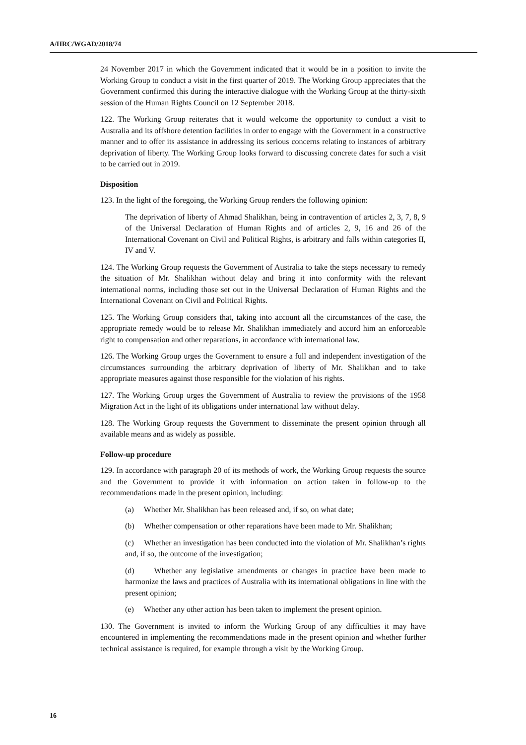A/HRC/WGAD/2018/74
24 November 2017 in which the Government indicated that it would be in a position to invite the Working Group to conduct a visit in the first quarter of 2019. The Working Group appreciates that the Government confirmed this during the interactive dialogue with the Working Group at the thirty-sixth session of the Human Rights Council on 12 September 2018.
122. The Working Group reiterates that it would welcome the opportunity to conduct a visit to Australia and its offshore detention facilities in order to engage with the Government in a constructive manner and to offer its assistance in addressing its serious concerns relating to instances of arbitrary deprivation of liberty. The Working Group looks forward to discussing concrete dates for such a visit to be carried out in 2019.
Disposition
123. In the light of the foregoing, the Working Group renders the following opinion:
The deprivation of liberty of Ahmad Shalikhan, being in contravention of articles 2, 3, 7, 8, 9 of the Universal Declaration of Human Rights and of articles 2, 9, 16 and 26 of the International Covenant on Civil and Political Rights, is arbitrary and falls within categories II, IV and V.
124. The Working Group requests the Government of Australia to take the steps necessary to remedy the situation of Mr. Shalikhan without delay and bring it into conformity with the relevant international norms, including those set out in the Universal Declaration of Human Rights and the International Covenant on Civil and Political Rights.
125. The Working Group considers that, taking into account all the circumstances of the case, the appropriate remedy would be to release Mr. Shalikhan immediately and accord him an enforceable right to compensation and other reparations, in accordance with international law.
126. The Working Group urges the Government to ensure a full and independent investigation of the circumstances surrounding the arbitrary deprivation of liberty of Mr. Shalikhan and to take appropriate measures against those responsible for the violation of his rights.
127. The Working Group urges the Government of Australia to review the provisions of the 1958 Migration Act in the light of its obligations under international law without delay.
128. The Working Group requests the Government to disseminate the present opinion through all available means and as widely as possible.
Follow-up procedure
129. In accordance with paragraph 20 of its methods of work, the Working Group requests the source and the Government to provide it with information on action taken in follow-up to the recommendations made in the present opinion, including:
(a) Whether Mr. Shalikhan has been released and, if so, on what date;
(b) Whether compensation or other reparations have been made to Mr. Shalikhan;
(c) Whether an investigation has been conducted into the violation of Mr. Shalikhan’s rights and, if so, the outcome of the investigation;
(d) Whether any legislative amendments or changes in practice have been made to harmonize the laws and practices of Australia with its international obligations in line with the present opinion;
(e) Whether any other action has been taken to implement the present opinion.
130. The Government is invited to inform the Working Group of any difficulties it may have encountered in implementing the recommendations made in the present opinion and whether further technical assistance is required, for example through a visit by the Working Group.
16